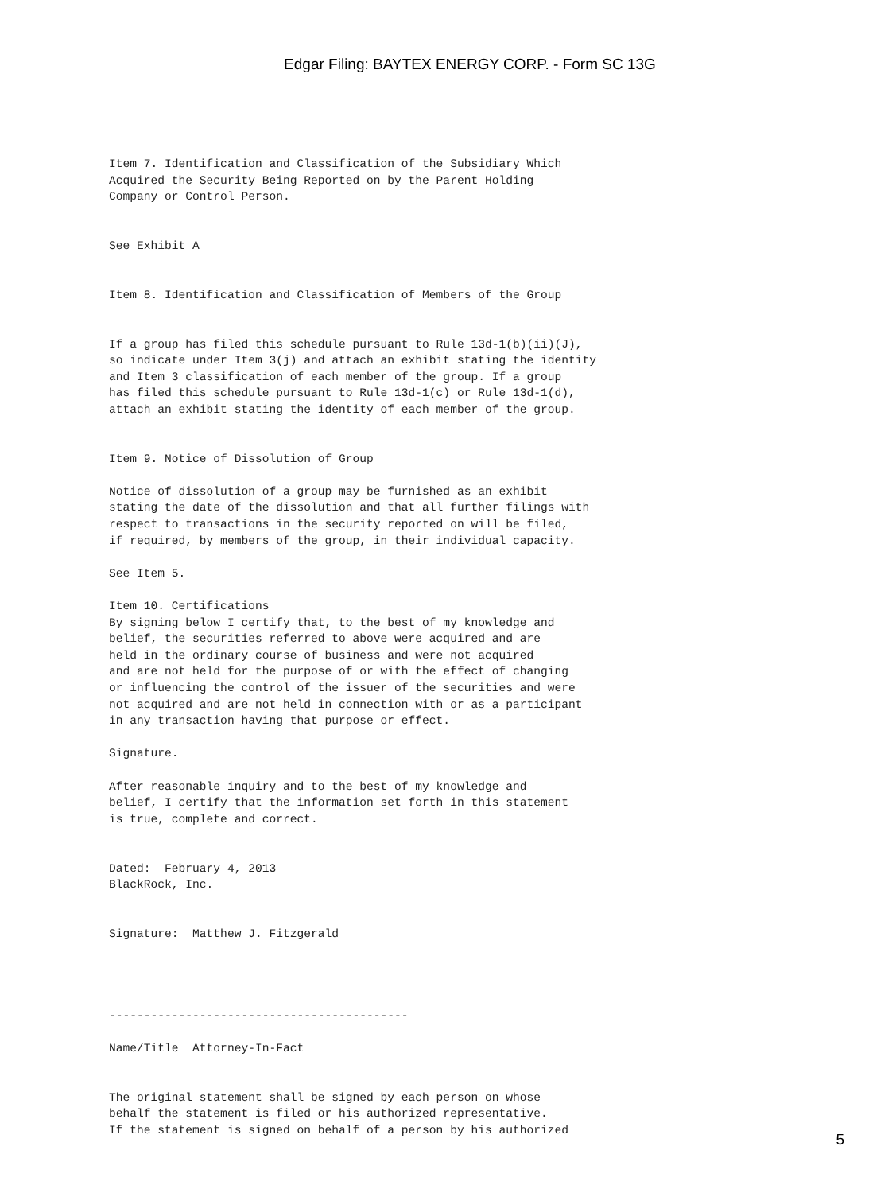Edgar Filing: BAYTEX ENERGY CORP. - Form SC 13G
Item 7. Identification and Classification of the Subsidiary Which
Acquired the Security Being Reported on by the Parent Holding
Company or Control Person.


See Exhibit A


Item 8. Identification and Classification of Members of the Group


If a group has filed this schedule pursuant to Rule 13d-1(b)(ii)(J),
so indicate under Item 3(j) and attach an exhibit stating the identity
and Item 3 classification of each member of the group. If a group
has filed this schedule pursuant to Rule 13d-1(c) or Rule 13d-1(d),
attach an exhibit stating the identity of each member of the group.


Item 9. Notice of Dissolution of Group

Notice of dissolution of a group may be furnished as an exhibit
stating the date of the dissolution and that all further filings with
respect to transactions in the security reported on will be filed,
if required, by members of the group, in their individual capacity.

See Item 5.

Item 10. Certifications
By signing below I certify that, to the best of my knowledge and
belief, the securities referred to above were acquired and are
held in the ordinary course of business and were not acquired
and are not held for the purpose of or with the effect of changing
or influencing the control of the issuer of the securities and were
not acquired and are not held in connection with or as a participant
in any transaction having that purpose or effect.

Signature.

After reasonable inquiry and to the best of my knowledge and
belief, I certify that the information set forth in this statement
is true, complete and correct.


Dated:  February 4, 2013
BlackRock, Inc.


Signature:  Matthew J. Fitzgerald




-------------------------------------------

Name/Title  Attorney-In-Fact


The original statement shall be signed by each person on whose
behalf the statement is filed or his authorized representative.
If the statement is signed on behalf of a person by his authorized
5